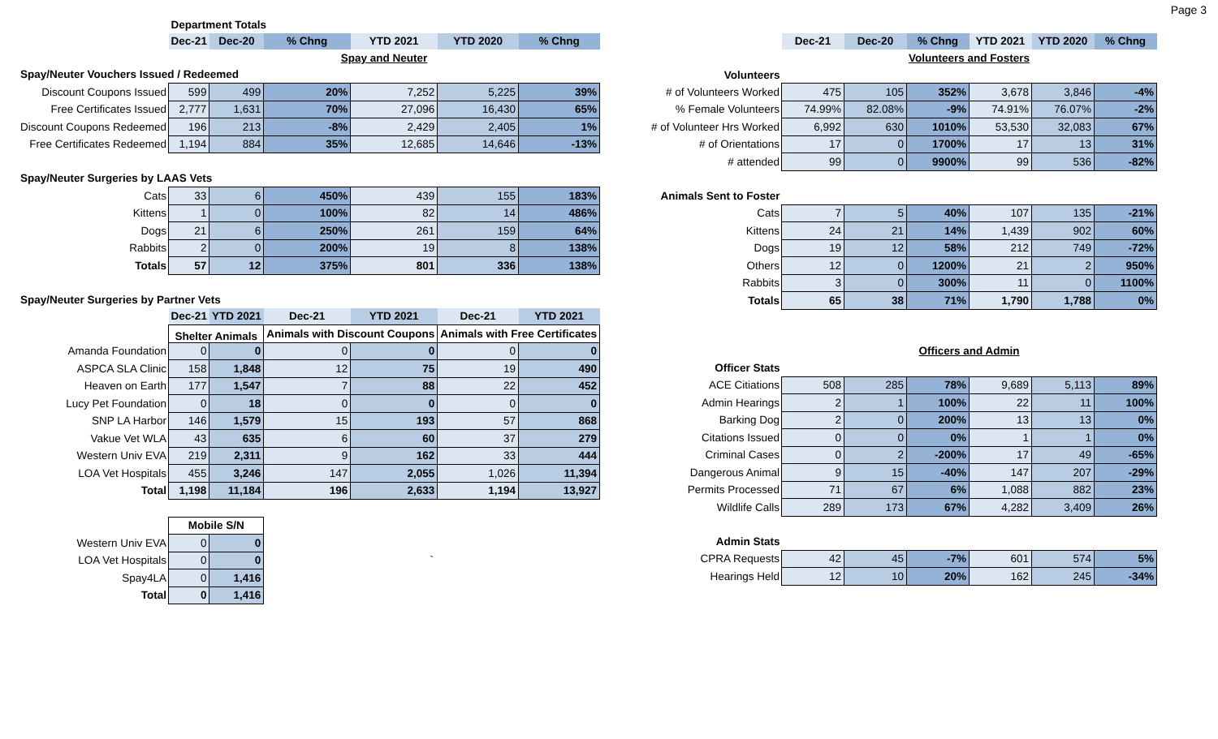Page 3
| | Department Totals | | | | | |
| | Dec-21 | Dec-20 | % Chng | YTD 2021 | YTD 2020 | % Chng |
| | Spay and Neuter | | | | | |
| Spay/Neuter Vouchers Issued / Redeemed | | | | | | |
| Discount Coupons Issued | 599 | 499 | 20% | 7,252 | 5,225 | 39% |
| Free Certificates Issued | 2,777 | 1,631 | 70% | 27,096 | 16,430 | 65% |
| Discount Coupons Redeemed | 196 | 213 | -8% | 2,429 | 2,405 | 1% |
| Free Certificates Redeemed | 1,194 | 884 | 35% | 12,685 | 14,646 | -13% |
| Spay/Neuter Surgeries by LAAS Vets | | | | | | |
| Cats | 33 | 6 | 450% | 439 | 155 | 183% |
| Kittens | 1 | 0 | 100% | 82 | 14 | 486% |
| Dogs | 21 | 6 | 250% | 261 | 159 | 64% |
| Rabbits | 2 | 0 | 200% | 19 | 8 | 138% |
| Totals | 57 | 12 | 375% | 801 | 336 | 138% |
| Spay/Neuter Surgeries by Partner Vets | | | | | | |
| | Dec-21 | YTD 2021 | Dec-21 | YTD 2021 | Dec-21 | YTD 2021 |
| | Shelter Animals | | Animals with Discount Coupons | | Animals with Free Certificates | |
| Amanda Foundation | 0 | 0 | 0 | 0 | 0 | 0 |
| ASPCA SLA Clinic | 158 | 1,848 | 12 | 75 | 19 | 490 |
| Heaven on Earth | 177 | 1,547 | 7 | 88 | 22 | 452 |
| Lucy Pet Foundation | 0 | 18 | 0 | 0 | 0 | 0 |
| SNP LA Harbor | 146 | 1,579 | 15 | 193 | 57 | 868 |
| Vakue Vet WLA | 43 | 635 | 6 | 60 | 37 | 279 |
| Western Univ EVA | 219 | 2,311 | 9 | 162 | 33 | 444 |
| LOA Vet Hospitals | 455 | 3,246 | 147 | 2,055 | 1,026 | 11,394 |
| Total | 1,198 | 11,184 | 196 | 2,633 | 1,194 | 13,927 |
| | Mobile S/N | | | | | |
| Western Univ EVA | 0 | 0 | | | | |
| LOA Vet Hospitals | 0 | 0 | ` | | | |
| Spay4LA | 0 | 1,416 | | | | |
| Total | 0 | 1,416 | | | | |
| | Dec-21 | Dec-20 | % Chng | YTD 2021 | YTD 2020 | % Chng |
| | Volunteers and Fosters | | | | | |
| Volunteers | | | | | | |
| # of Volunteers Worked | 475 | 105 | 352% | 3,678 | 3,846 | -4% |
| % Female Volunteers | 74.99% | 82.08% | -9% | 74.91% | 76.07% | -2% |
| # of Volunteer Hrs Worked | 6,992 | 630 | 1010% | 53,530 | 32,083 | 67% |
| # of Orientations | 17 | 0 | 1700% | 17 | 13 | 31% |
| # attended | 99 | 0 | 9900% | 99 | 536 | -82% |
| Animals Sent to Foster | | | | | | |
| Cats | 7 | 5 | 40% | 107 | 135 | -21% |
| Kittens | 24 | 21 | 14% | 1,439 | 902 | 60% |
| Dogs | 19 | 12 | 58% | 212 | 749 | -72% |
| Others | 12 | 0 | 1200% | 21 | 2 | 950% |
| Rabbits | 3 | 0 | 300% | 11 | 0 | 1100% |
| Totals | 65 | 38 | 71% | 1,790 | 1,788 | 0% |
| | Officers and Admin | | | | | |
| Officer Stats | | | | | | |
| ACE Citiations | 508 | 285 | 78% | 9,689 | 5,113 | 89% |
| Admin Hearings | 2 | 1 | 100% | 22 | 11 | 100% |
| Barking Dog | 2 | 0 | 200% | 13 | 13 | 0% |
| Citations Issued | 0 | 0 | 0% | 1 | 1 | 0% |
| Criminal Cases | 0 | 2 | -200% | 17 | 49 | -65% |
| Dangerous Animal | 9 | 15 | -40% | 147 | 207 | -29% |
| Permits Processed | 71 | 67 | 6% | 1,088 | 882 | 23% |
| Wildlife Calls | 289 | 173 | 67% | 4,282 | 3,409 | 26% |
| Admin Stats | | | | | | |
| CPRA Requests | 42 | 45 | -7% | 601 | 574 | 5% |
| Hearings Held | 12 | 10 | 20% | 162 | 245 | -34% |